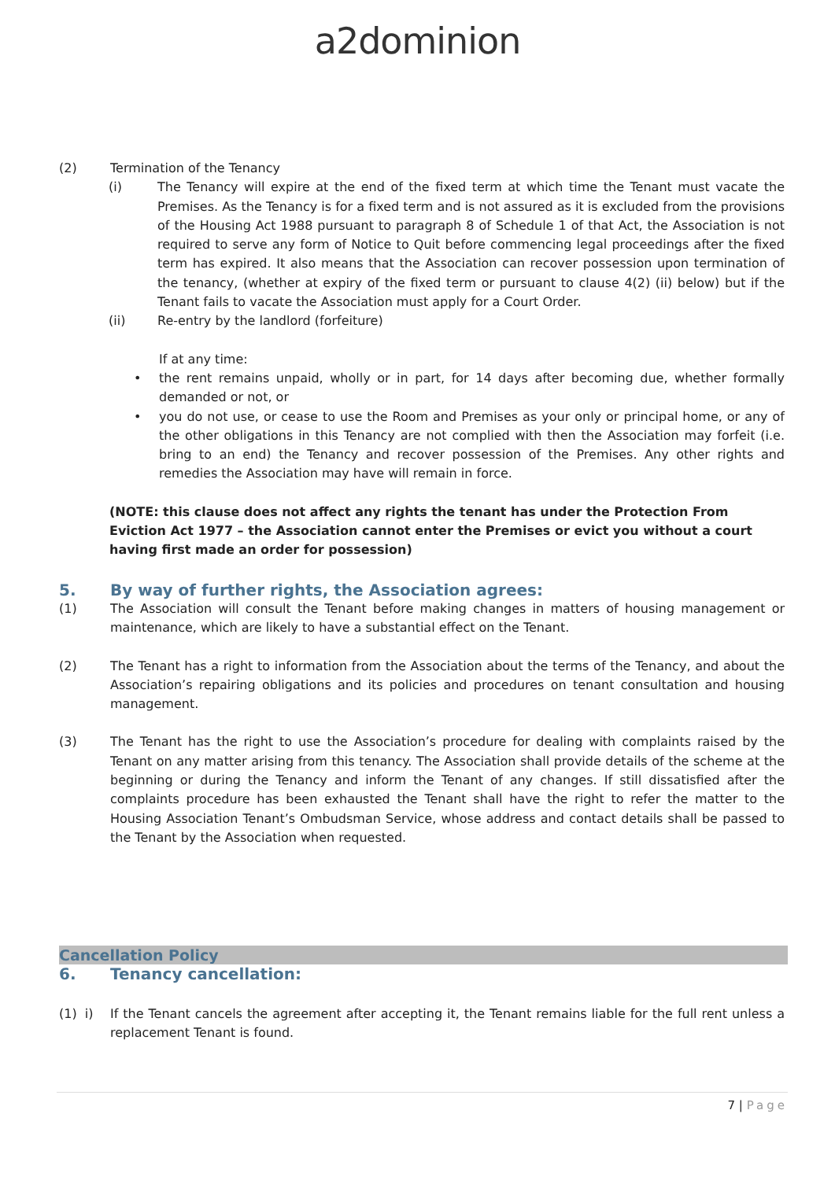a2dominion
(2) Termination of the Tenancy
(i) The Tenancy will expire at the end of the fixed term at which time the Tenant must vacate the Premises. As the Tenancy is for a fixed term and is not assured as it is excluded from the provisions of the Housing Act 1988 pursuant to paragraph 8 of Schedule 1 of that Act, the Association is not required to serve any form of Notice to Quit before commencing legal proceedings after the fixed term has expired. It also means that the Association can recover possession upon termination of the tenancy, (whether at expiry of the fixed term or pursuant to clause 4(2) (ii) below) but if the Tenant fails to vacate the Association must apply for a Court Order.
(ii) Re-entry by the landlord (forfeiture)
If at any time:
• the rent remains unpaid, wholly or in part, for 14 days after becoming due, whether formally demanded or not, or
• you do not use, or cease to use the Room and Premises as your only or principal home, or any of the other obligations in this Tenancy are not complied with then the Association may forfeit (i.e. bring to an end) the Tenancy and recover possession of the Premises. Any other rights and remedies the Association may have will remain in force.
(NOTE: this clause does not affect any rights the tenant has under the Protection From Eviction Act 1977 – the Association cannot enter the Premises or evict you without a court having first made an order for possession)
5. By way of further rights, the Association agrees:
(1) The Association will consult the Tenant before making changes in matters of housing management or maintenance, which are likely to have a substantial effect on the Tenant.
(2) The Tenant has a right to information from the Association about the terms of the Tenancy, and about the Association’s repairing obligations and its policies and procedures on tenant consultation and housing management.
(3) The Tenant has the right to use the Association’s procedure for dealing with complaints raised by the Tenant on any matter arising from this tenancy. The Association shall provide details of the scheme at the beginning or during the Tenancy and inform the Tenant of any changes. If still dissatisfied after the complaints procedure has been exhausted the Tenant shall have the right to refer the matter to the Housing Association Tenant’s Ombudsman Service, whose address and contact details shall be passed to the Tenant by the Association when requested.
Cancellation Policy
6. Tenancy cancellation:
(1) i)
If the Tenant cancels the agreement after accepting it, the Tenant remains liable for the full rent unless a replacement Tenant is found.
7 | Page